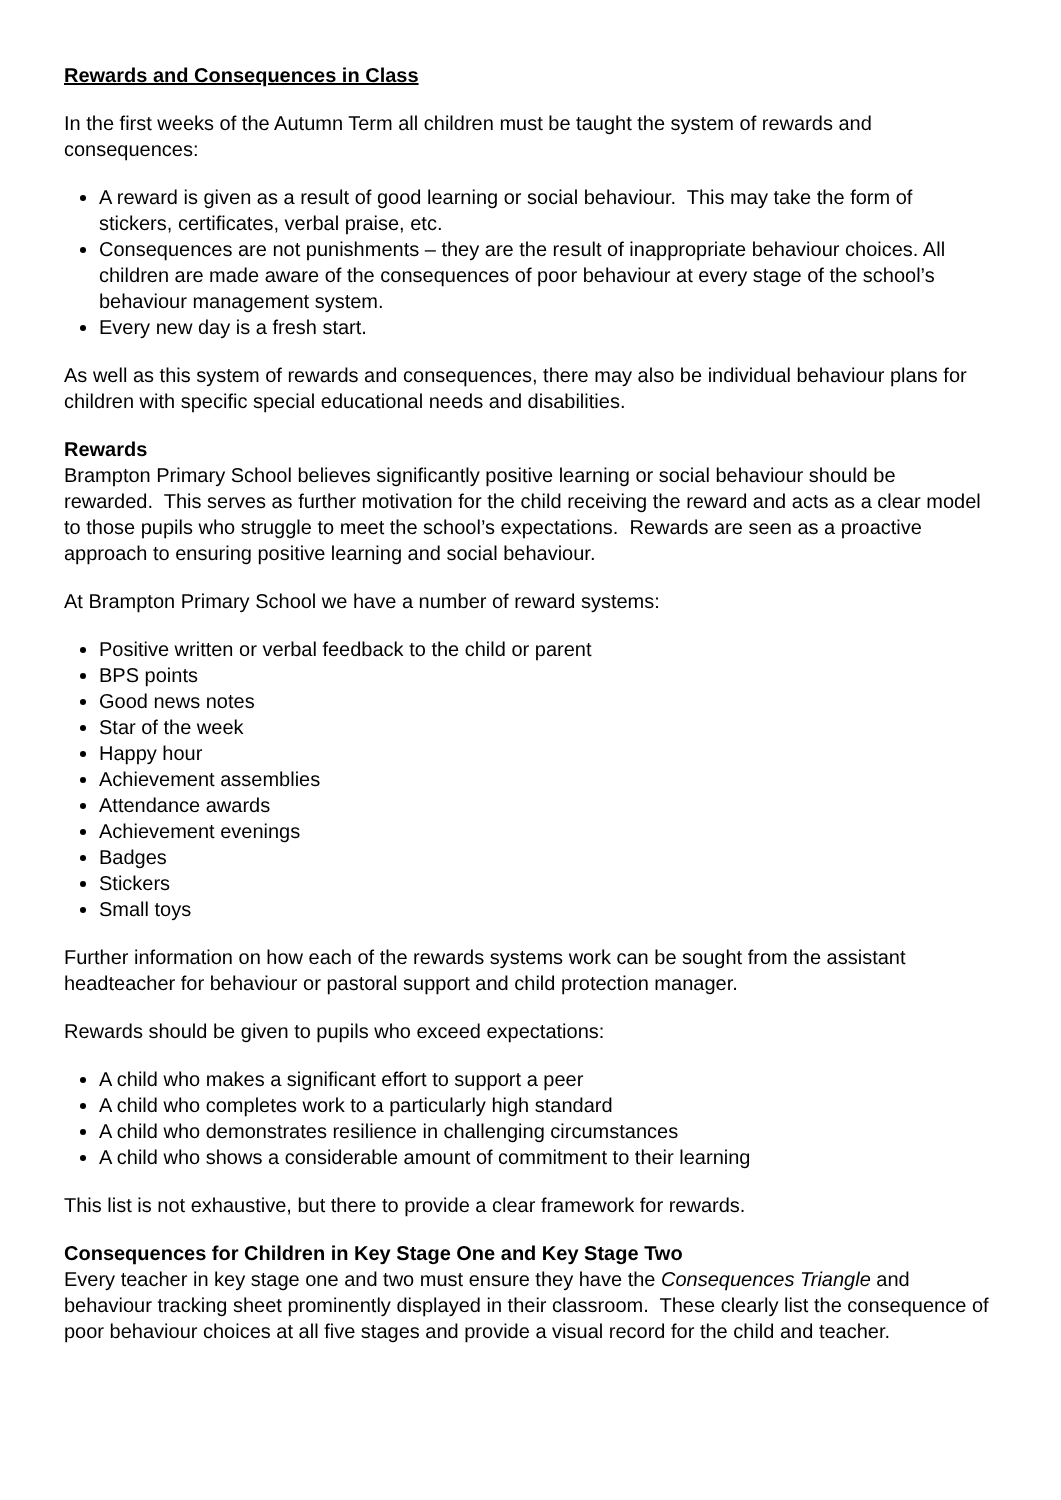Rewards and Consequences in Class
In the first weeks of the Autumn Term all children must be taught the system of rewards and consequences:
A reward is given as a result of good learning or social behaviour. This may take the form of stickers, certificates, verbal praise, etc.
Consequences are not punishments – they are the result of inappropriate behaviour choices. All children are made aware of the consequences of poor behaviour at every stage of the school’s behaviour management system.
Every new day is a fresh start.
As well as this system of rewards and consequences, there may also be individual behaviour plans for children with specific special educational needs and disabilities.
Rewards
Brampton Primary School believes significantly positive learning or social behaviour should be rewarded. This serves as further motivation for the child receiving the reward and acts as a clear model to those pupils who struggle to meet the school’s expectations. Rewards are seen as a proactive approach to ensuring positive learning and social behaviour.
At Brampton Primary School we have a number of reward systems:
Positive written or verbal feedback to the child or parent
BPS points
Good news notes
Star of the week
Happy hour
Achievement assemblies
Attendance awards
Achievement evenings
Badges
Stickers
Small toys
Further information on how each of the rewards systems work can be sought from the assistant headteacher for behaviour or pastoral support and child protection manager.
Rewards should be given to pupils who exceed expectations:
A child who makes a significant effort to support a peer
A child who completes work to a particularly high standard
A child who demonstrates resilience in challenging circumstances
A child who shows a considerable amount of commitment to their learning
This list is not exhaustive, but there to provide a clear framework for rewards.
Consequences for Children in Key Stage One and Key Stage Two
Every teacher in key stage one and two must ensure they have the Consequences Triangle and behaviour tracking sheet prominently displayed in their classroom. These clearly list the consequence of poor behaviour choices at all five stages and provide a visual record for the child and teacher.